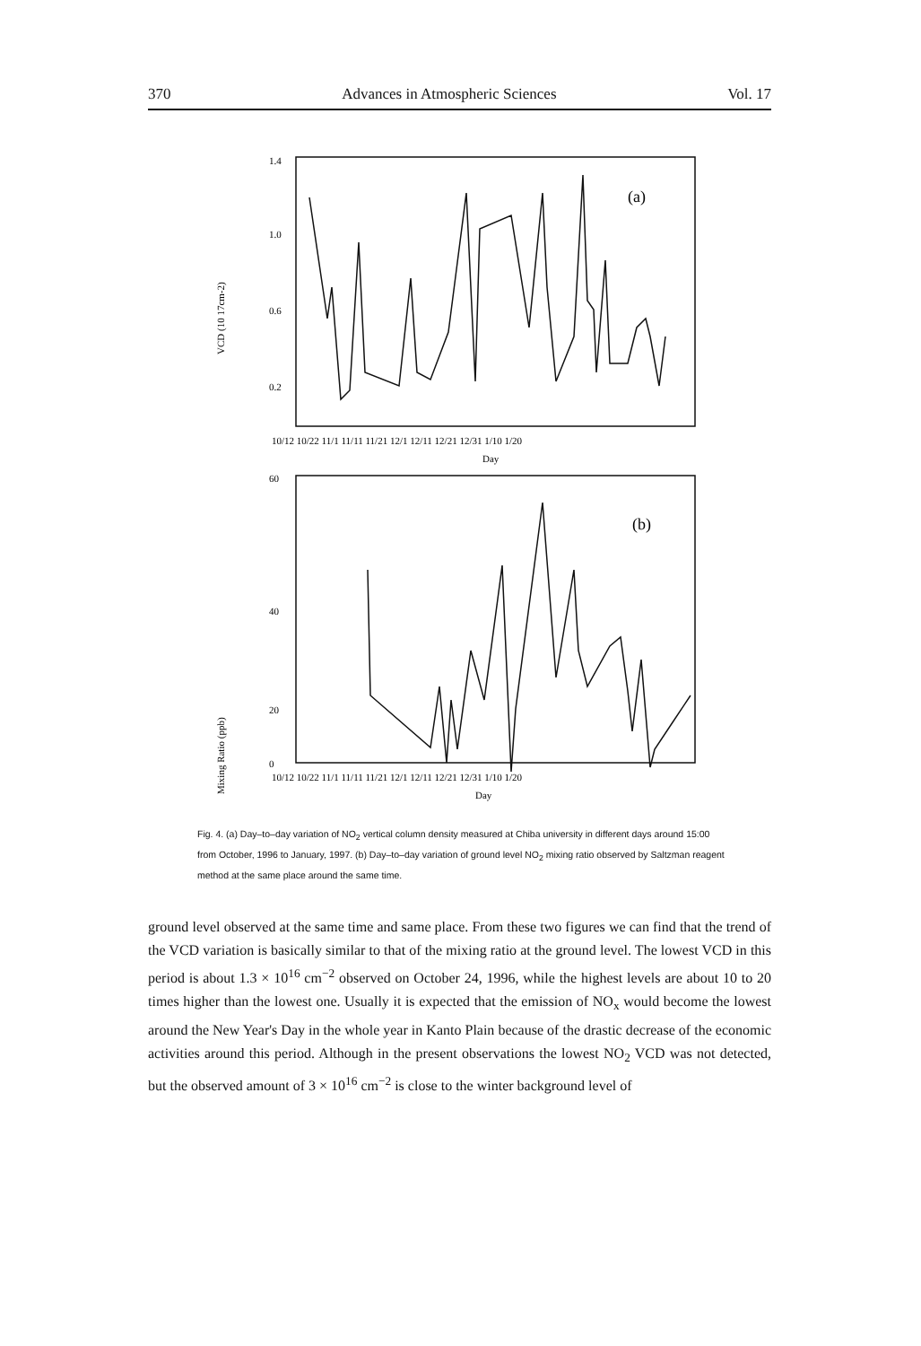370 Advances in Atmospheric Sciences Vol. 17
VCD (10 17cm-2)
1.4
1.0
0.6
0.2
(a)
10/12 10/22 11/1 11/11 11/21 12/1 12/11 12/21 12/31 1/10 1/20
Day
Mixing Ratio (ppb)
60
40
20
0
(b)
10/12 10/22 11/1 11/11 11/21 12/1 12/11 12/21 12/31 1/10 1/20
Day
Fig. 4. (a) Day–to–day variation of NO<sub>2</sub> vertical column density measured at Chiba university in different days around 15:00 from October, 1996 to January, 1997. (b) Day–to–day variation of ground level NO<sub>2</sub> mixing ratio observed by Saltzman reagent method at the same place around the same time.
ground level observed at the same time and same place. From these two figures we can find that the trend of the VCD variation is basically similar to that of the mixing ratio at the ground level. The lowest VCD in this period is about 1.3 × 10<sup>16</sup> cm<sup>−2</sup> observed on October 24, 1996, while the highest levels are about 10 to 20 times higher than the lowest one. Usually it is expected that the emission of NO<sub>x</sub> would become the lowest around the New Year's Day in the whole year in Kanto Plain because of the drastic decrease of the economic activities around this period. Although in the present observations the lowest NO<sub>2</sub> VCD was not detected, but the observed amount of 3 × 10<sup>16</sup> cm<sup>−2</sup> is close to the winter background level of